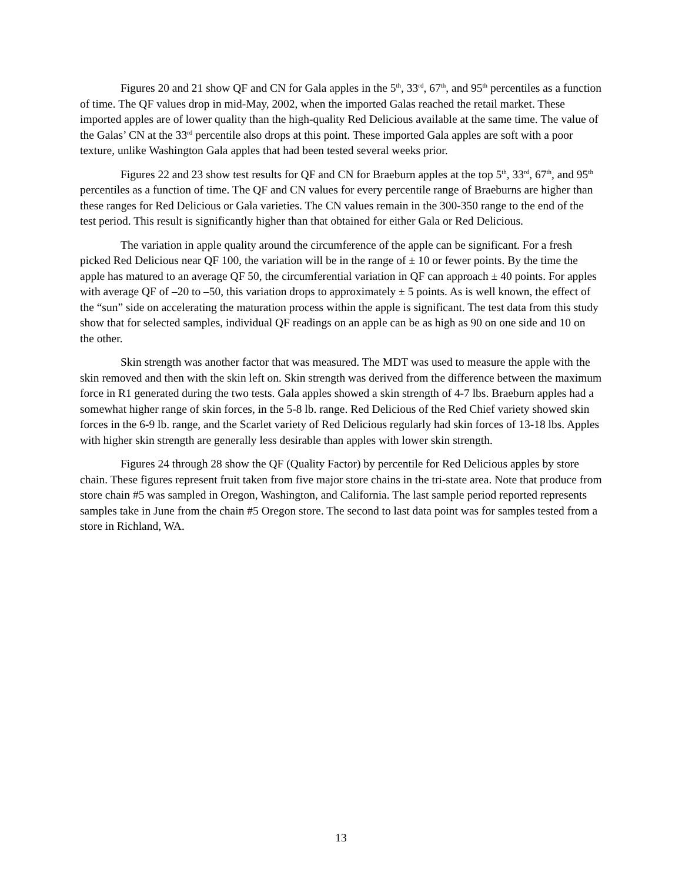Figures 20 and 21 show QF and CN for Gala apples in the 5<sup>th</sup>, 33<sup>rd</sup>, 67<sup>th</sup>, and 95<sup>th</sup> percentiles as a function of time. The QF values drop in mid-May, 2002, when the imported Galas reached the retail market. These imported apples are of lower quality than the high-quality Red Delicious available at the same time. The value of the Galas’ CN at the 33<sup>rd</sup> percentile also drops at this point. These imported Gala apples are soft with a poor texture, unlike Washington Gala apples that had been tested several weeks prior.
Figures 22 and 23 show test results for QF and CN for Braeburn apples at the top 5<sup>th</sup>, 33<sup>rd</sup>, 67<sup>th</sup>, and 95<sup>th</sup> percentiles as a function of time. The QF and CN values for every percentile range of Braeburns are higher than these ranges for Red Delicious or Gala varieties. The CN values remain in the 300-350 range to the end of the test period. This result is significantly higher than that obtained for either Gala or Red Delicious.
The variation in apple quality around the circumference of the apple can be significant. For a fresh picked Red Delicious near QF 100, the variation will be in the range of ± 10 or fewer points. By the time the apple has matured to an average QF 50, the circumferential variation in QF can approach ± 40 points. For apples with average QF of –20 to –50, this variation drops to approximately ± 5 points. As is well known, the effect of the “sun” side on accelerating the maturation process within the apple is significant. The test data from this study show that for selected samples, individual QF readings on an apple can be as high as 90 on one side and 10 on the other.
Skin strength was another factor that was measured. The MDT was used to measure the apple with the skin removed and then with the skin left on. Skin strength was derived from the difference between the maximum force in R1 generated during the two tests. Gala apples showed a skin strength of 4-7 lbs. Braeburn apples had a somewhat higher range of skin forces, in the 5-8 lb. range. Red Delicious of the Red Chief variety showed skin forces in the 6-9 lb. range, and the Scarlet variety of Red Delicious regularly had skin forces of 13-18 lbs. Apples with higher skin strength are generally less desirable than apples with lower skin strength.
Figures 24 through 28 show the QF (Quality Factor) by percentile for Red Delicious apples by store chain. These figures represent fruit taken from five major store chains in the tri-state area. Note that produce from store chain #5 was sampled in Oregon, Washington, and California. The last sample period reported represents samples take in June from the chain #5 Oregon store. The second to last data point was for samples tested from a store in Richland, WA.
13